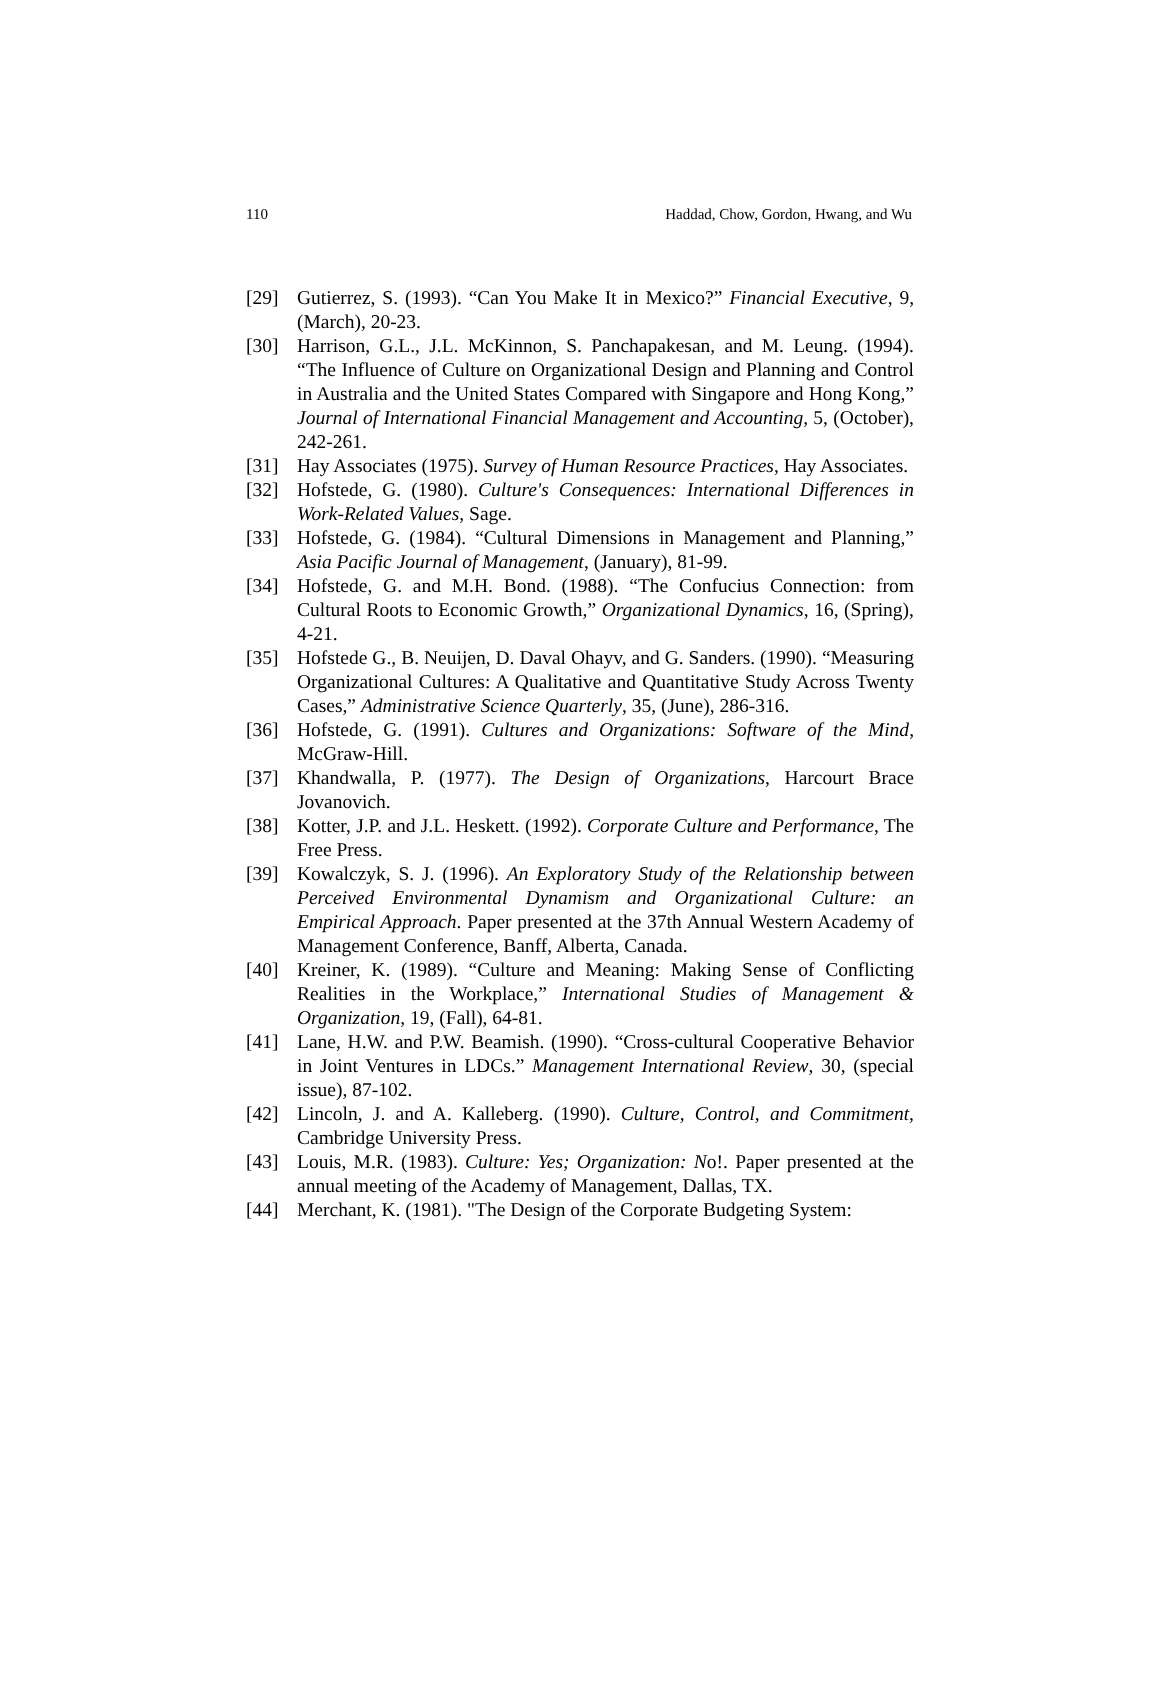110 Haddad, Chow, Gordon, Hwang, and Wu
[29] Gutierrez, S. (1993). “Can You Make It in Mexico?” Financial Executive, 9, (March), 20-23.
[30] Harrison, G.L., J.L. McKinnon, S. Panchapakesan, and M. Leung. (1994). “The Influence of Culture on Organizational Design and Planning and Control in Australia and the United States Compared with Singapore and Hong Kong,” Journal of International Financial Management and Accounting, 5, (October), 242-261.
[31] Hay Associates (1975). Survey of Human Resource Practices, Hay Associates.
[32] Hofstede, G. (1980). Culture's Consequences: International Differences in Work-Related Values, Sage.
[33] Hofstede, G. (1984). “Cultural Dimensions in Management and Planning,” Asia Pacific Journal of Management, (January), 81-99.
[34] Hofstede, G. and M.H. Bond. (1988). “The Confucius Connection: from Cultural Roots to Economic Growth,” Organizational Dynamics, 16, (Spring), 4-21.
[35] Hofstede G., B. Neuijen, D. Daval Ohayv, and G. Sanders. (1990). “Measuring Organizational Cultures: A Qualitative and Quantitative Study Across Twenty Cases,” Administrative Science Quarterly, 35, (June), 286-316.
[36] Hofstede, G. (1991). Cultures and Organizations: Software of the Mind, McGraw-Hill.
[37] Khandwalla, P. (1977). The Design of Organizations, Harcourt Brace Jovanovich.
[38] Kotter, J.P. and J.L. Heskett. (1992). Corporate Culture and Performance, The Free Press.
[39] Kowalczyk, S. J. (1996). An Exploratory Study of the Relationship between Perceived Environmental Dynamism and Organizational Culture: an Empirical Approach. Paper presented at the 37th Annual Western Academy of Management Conference, Banff, Alberta, Canada.
[40] Kreiner, K. (1989). “Culture and Meaning: Making Sense of Conflicting Realities in the Workplace,” International Studies of Management & Organization, 19, (Fall), 64-81.
[41] Lane, H.W. and P.W. Beamish. (1990). “Cross-cultural Cooperative Behavior in Joint Ventures in LDCs.” Management International Review, 30, (special issue), 87-102.
[42] Lincoln, J. and A. Kalleberg. (1990). Culture, Control, and Commitment, Cambridge University Press.
[43] Louis, M.R. (1983). Culture: Yes; Organization: No!. Paper presented at the annual meeting of the Academy of Management, Dallas, TX.
[44] Merchant, K. (1981). "The Design of the Corporate Budgeting System: